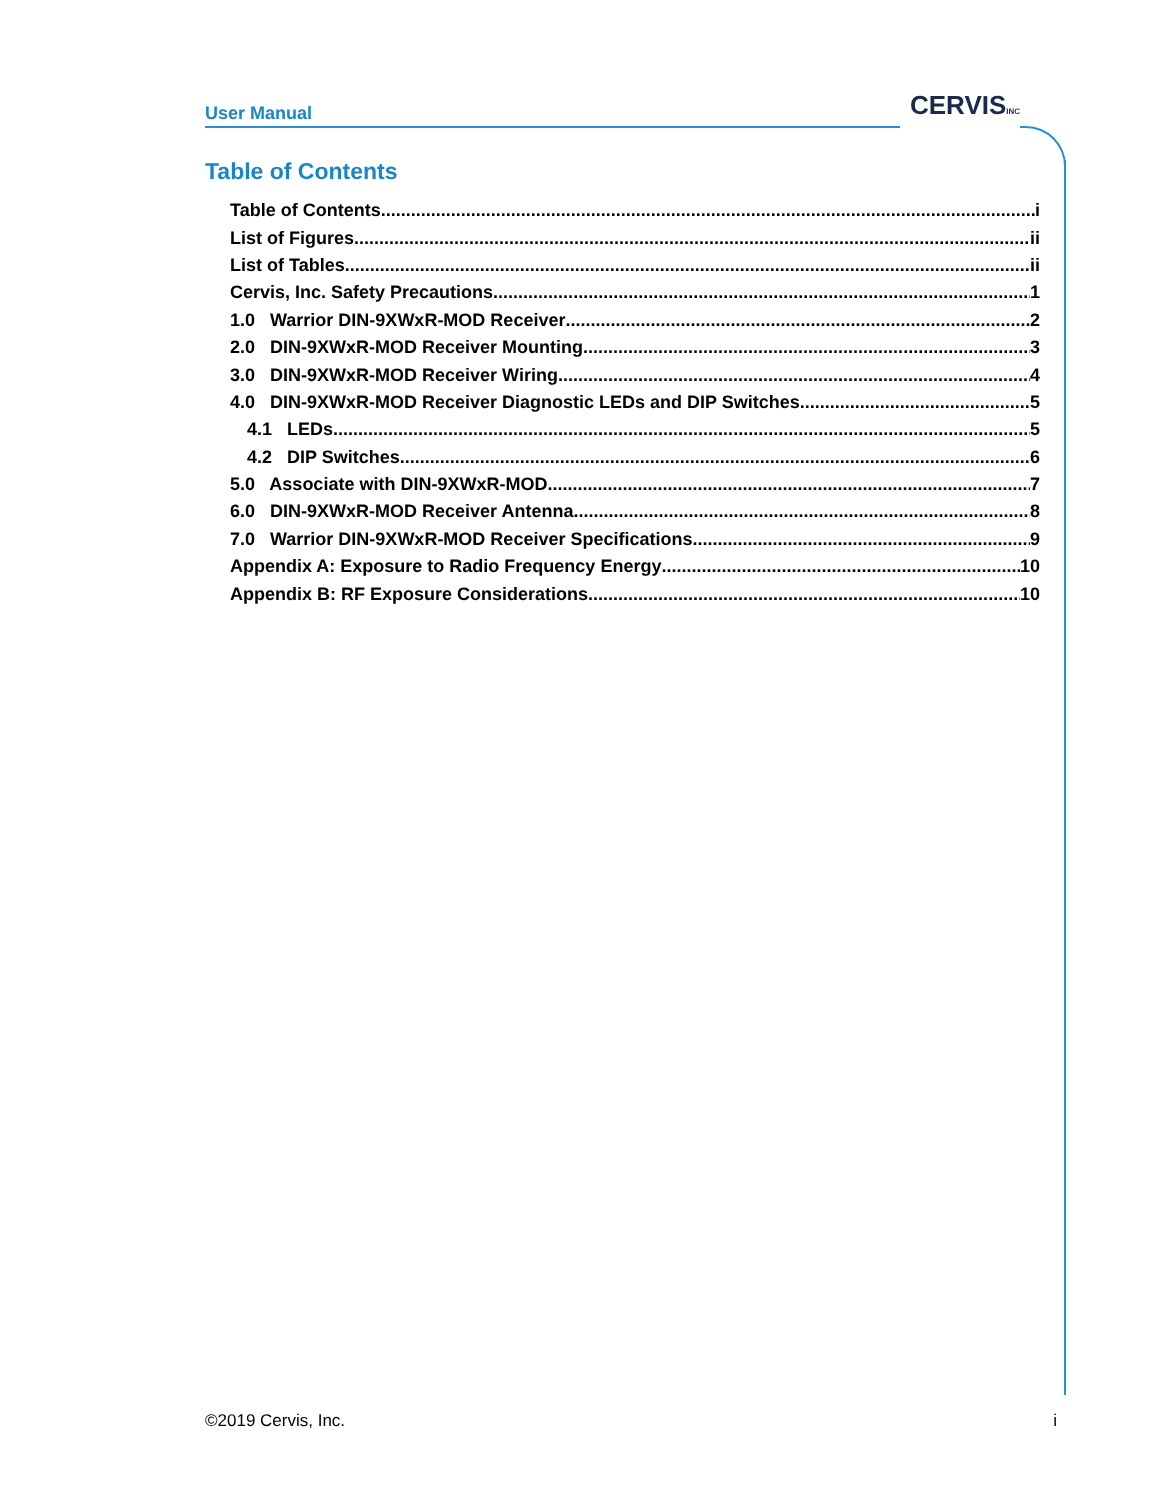User Manual CERVISINC
Table of Contents
Table of Contents i
List of Figures ii
List of Tables ii
Cervis, Inc. Safety Precautions 1
1.0 Warrior DIN-9XWxR-MOD Receiver 2
2.0 DIN-9XWxR-MOD Receiver Mounting 3
3.0 DIN-9XWxR-MOD Receiver Wiring 4
4.0 DIN-9XWxR-MOD Receiver Diagnostic LEDs and DIP Switches 5
4.1 LEDs 5
4.2 DIP Switches 6
5.0 Associate with DIN-9XWxR-MOD 7
6.0 DIN-9XWxR-MOD Receiver Antenna 8
7.0 Warrior DIN-9XWxR-MOD Receiver Specifications 9
Appendix A: Exposure to Radio Frequency Energy 10
Appendix B: RF Exposure Considerations 10
©2019 Cervis, Inc. i